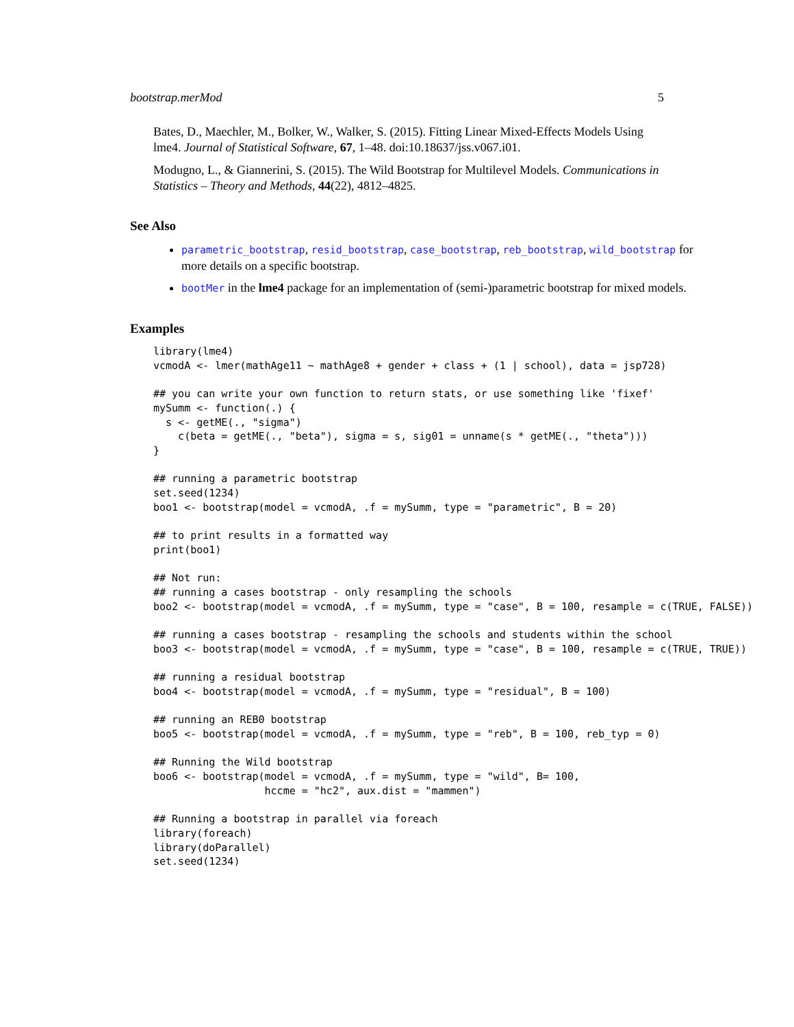bootstrap.merMod 5
Bates, D., Maechler, M., Bolker, W., Walker, S. (2015). Fitting Linear Mixed-Effects Models Using lme4. Journal of Statistical Software, 67, 1–48. doi:10.18637/jss.v067.i01.
Modugno, L., & Giannerini, S. (2015). The Wild Bootstrap for Multilevel Models. Communications in Statistics – Theory and Methods, 44(22), 4812–4825.
See Also
parametric_bootstrap, resid_bootstrap, case_bootstrap, reb_bootstrap, wild_bootstrap for more details on a specific bootstrap.
bootMer in the lme4 package for an implementation of (semi-)parametric bootstrap for mixed models.
Examples
library(lme4)
vcmodA <- lmer(mathAge11 ~ mathAge8 + gender + class + (1 | school), data = jsp728)

## you can write your own function to return stats, or use something like 'fixef'
mySumm <- function(.) {
  s <- getME(., "sigma")
    c(beta = getME(., "beta"), sigma = s, sig01 = unname(s * getME(., "theta")))
}

## running a parametric bootstrap
set.seed(1234)
boo1 <- bootstrap(model = vcmodA, .f = mySumm, type = "parametric", B = 20)

## to print results in a formatted way
print(boo1)

## Not run:
## running a cases bootstrap - only resampling the schools
boo2 <- bootstrap(model = vcmodA, .f = mySumm, type = "case", B = 100, resample = c(TRUE, FALSE))

## running a cases bootstrap - resampling the schools and students within the school
boo3 <- bootstrap(model = vcmodA, .f = mySumm, type = "case", B = 100, resample = c(TRUE, TRUE))

## running a residual bootstrap
boo4 <- bootstrap(model = vcmodA, .f = mySumm, type = "residual", B = 100)

## running an REB0 bootstrap
boo5 <- bootstrap(model = vcmodA, .f = mySumm, type = "reb", B = 100, reb_typ = 0)

## Running the Wild bootstrap
boo6 <- bootstrap(model = vcmodA, .f = mySumm, type = "wild", B= 100,
                  hccme = "hc2", aux.dist = "mammen")

## Running a bootstrap in parallel via foreach
library(foreach)
library(doParallel)
set.seed(1234)